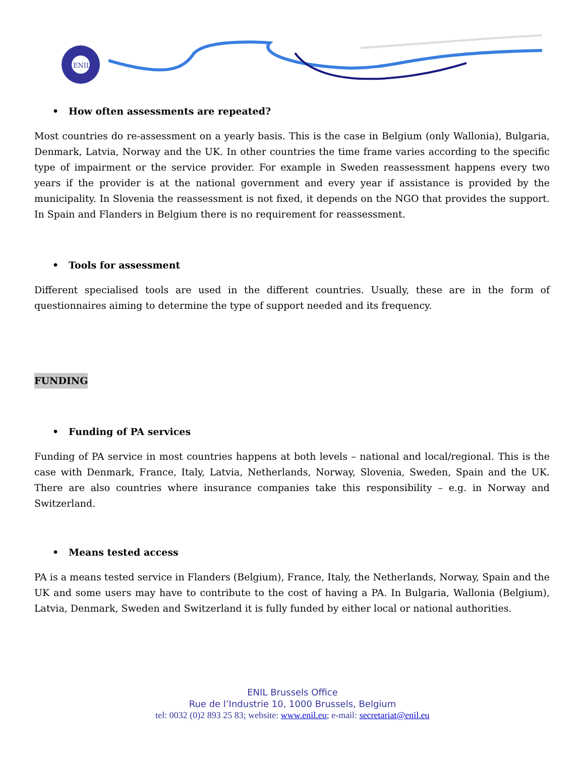ENIL
• How often assessments are repeated?
Most countries do re-assessment on a yearly basis. This is the case in Belgium (only Wallonia), Bulgaria, Denmark, Latvia, Norway and the UK. In other countries the time frame varies according to the specific type of impairment or the service provider. For example in Sweden reassessment happens every two years if the provider is at the national government and every year if assistance is provided by the municipality. In Slovenia the reassessment is not fixed, it depends on the NGO that provides the support. In Spain and Flanders in Belgium there is no requirement for reassessment.
• Tools for assessment
Different specialised tools are used in the different countries. Usually, these are in the form of questionnaires aiming to determine the type of support needed and its frequency.
FUNDING
• Funding of PA services
Funding of PA service in most countries happens at both levels – national and local/regional. This is the case with Denmark, France, Italy, Latvia, Netherlands, Norway, Slovenia, Sweden, Spain and the UK. There are also countries where insurance companies take this responsibility – e.g. in Norway and Switzerland.
• Means tested access
PA is a means tested service in Flanders (Belgium), France, Italy, the Netherlands, Norway, Spain and the UK and some users may have to contribute to the cost of having a PA. In Bulgaria, Wallonia (Belgium), Latvia, Denmark, Sweden and Switzerland it is fully funded by either local or national authorities.
ENIL Brussels Office
Rue de l’Industrie 10, 1000 Brussels, Belgium
tel: 0032 (0)2 893 25 83; website: www.enil.eu; e-mail: secretariat@enil.eu